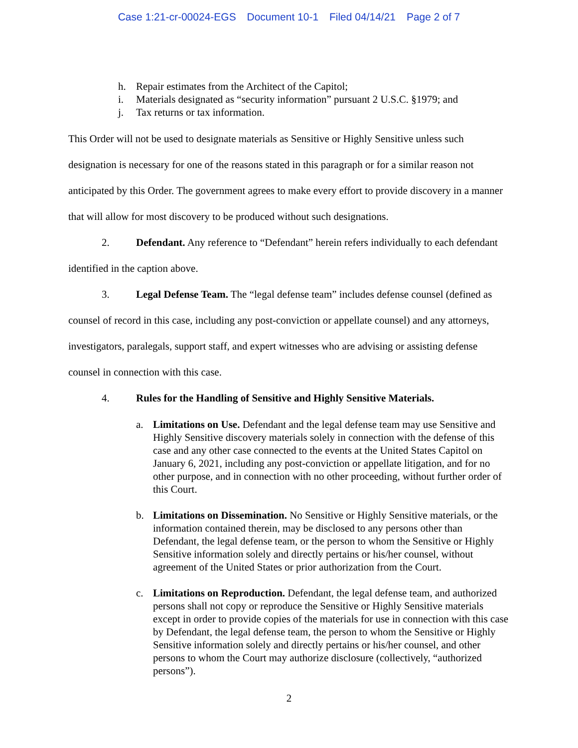Case 1:21-cr-00024-EGS Document 10-1 Filed 04/14/21 Page 2 of 7
h. Repair estimates from the Architect of the Capitol;
i. Materials designated as “security information” pursuant 2 U.S.C. §1979; and
j. Tax returns or tax information.
This Order will not be used to designate materials as Sensitive or Highly Sensitive unless such designation is necessary for one of the reasons stated in this paragraph or for a similar reason not anticipated by this Order. The government agrees to make every effort to provide discovery in a manner that will allow for most discovery to be produced without such designations.
2. Defendant. Any reference to “Defendant” herein refers individually to each defendant identified in the caption above.
3. Legal Defense Team. The “legal defense team” includes defense counsel (defined as counsel of record in this case, including any post-conviction or appellate counsel) and any attorneys, investigators, paralegals, support staff, and expert witnesses who are advising or assisting defense counsel in connection with this case.
4. Rules for the Handling of Sensitive and Highly Sensitive Materials.
a. Limitations on Use. Defendant and the legal defense team may use Sensitive and Highly Sensitive discovery materials solely in connection with the defense of this case and any other case connected to the events at the United States Capitol on January 6, 2021, including any post-conviction or appellate litigation, and for no other purpose, and in connection with no other proceeding, without further order of this Court.
b. Limitations on Dissemination. No Sensitive or Highly Sensitive materials, or the information contained therein, may be disclosed to any persons other than Defendant, the legal defense team, or the person to whom the Sensitive or Highly Sensitive information solely and directly pertains or his/her counsel, without agreement of the United States or prior authorization from the Court.
c. Limitations on Reproduction. Defendant, the legal defense team, and authorized persons shall not copy or reproduce the Sensitive or Highly Sensitive materials except in order to provide copies of the materials for use in connection with this case by Defendant, the legal defense team, the person to whom the Sensitive or Highly Sensitive information solely and directly pertains or his/her counsel, and other persons to whom the Court may authorize disclosure (collectively, “authorized persons”).
2